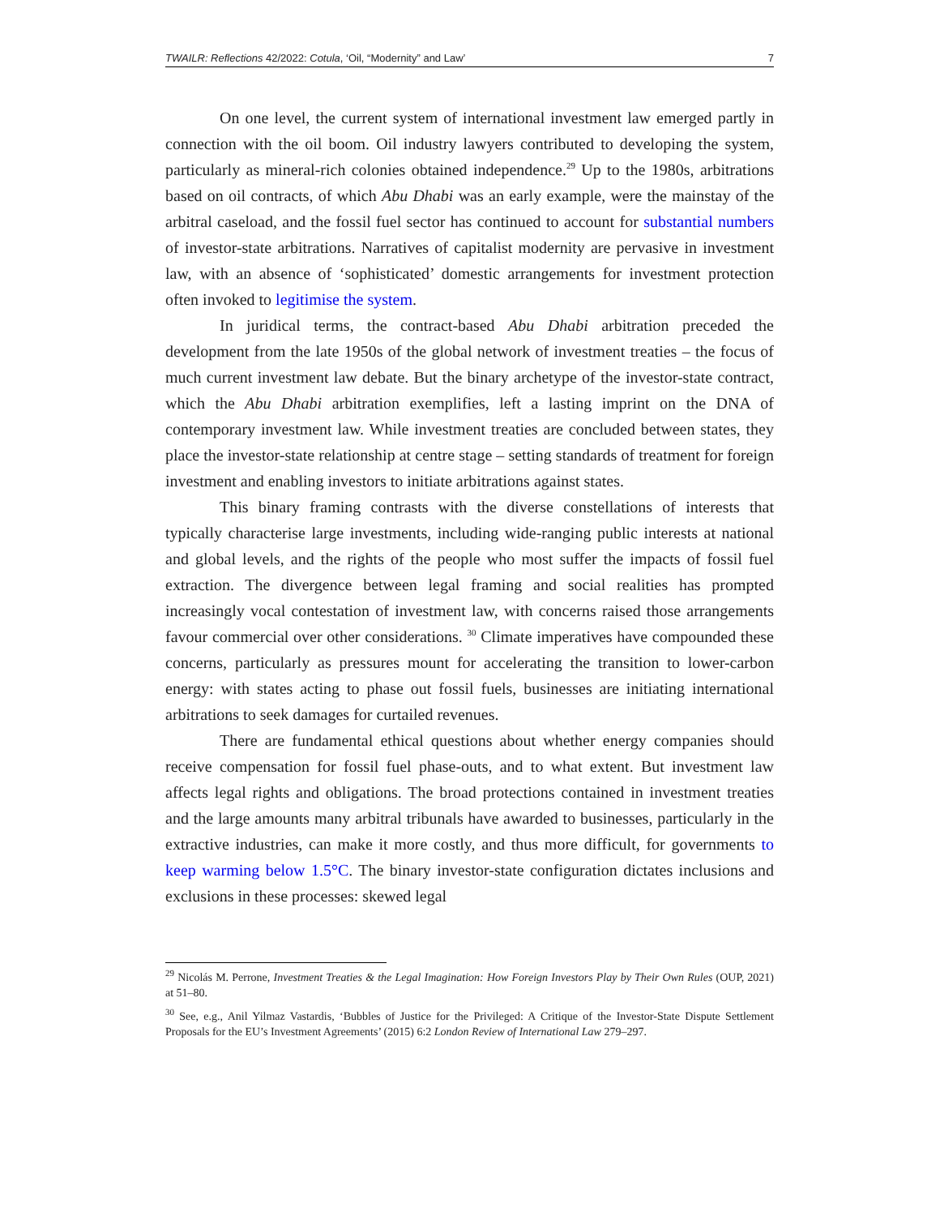TWAILR: Reflections 42/2022: Cotula, ‘Oil, “Modernity” and Law’ 7
On one level, the current system of international investment law emerged partly in connection with the oil boom. Oil industry lawyers contributed to developing the system, particularly as mineral-rich colonies obtained independence.<sup>29</sup> Up to the 1980s, arbitrations based on oil contracts, of which Abu Dhabi was an early example, were the mainstay of the arbitral caseload, and the fossil fuel sector has continued to account for substantial numbers of investor-state arbitrations. Narratives of capitalist modernity are pervasive in investment law, with an absence of ‘sophisticated’ domestic arrangements for investment protection often invoked to legitimise the system.
In juridical terms, the contract-based Abu Dhabi arbitration preceded the development from the late 1950s of the global network of investment treaties – the focus of much current investment law debate. But the binary archetype of the investor-state contract, which the Abu Dhabi arbitration exemplifies, left a lasting imprint on the DNA of contemporary investment law. While investment treaties are concluded between states, they place the investor-state relationship at centre stage – setting standards of treatment for foreign investment and enabling investors to initiate arbitrations against states.
This binary framing contrasts with the diverse constellations of interests that typically characterise large investments, including wide-ranging public interests at national and global levels, and the rights of the people who most suffer the impacts of fossil fuel extraction. The divergence between legal framing and social realities has prompted increasingly vocal contestation of investment law, with concerns raised those arrangements favour commercial over other considerations. <sup>30</sup> Climate imperatives have compounded these concerns, particularly as pressures mount for accelerating the transition to lower-carbon energy: with states acting to phase out fossil fuels, businesses are initiating international arbitrations to seek damages for curtailed revenues.
There are fundamental ethical questions about whether energy companies should receive compensation for fossil fuel phase-outs, and to what extent. But investment law affects legal rights and obligations. The broad protections contained in investment treaties and the large amounts many arbitral tribunals have awarded to businesses, particularly in the extractive industries, can make it more costly, and thus more difficult, for governments to keep warming below 1.5°C. The binary investor-state configuration dictates inclusions and exclusions in these processes: skewed legal
<sup>29</sup> Nicolás M. Perrone, Investment Treaties & the Legal Imagination: How Foreign Investors Play by Their Own Rules (OUP, 2021) at 51–80.
<sup>30</sup> See, e.g., Anil Yilmaz Vastardis, ‘Bubbles of Justice for the Privileged: A Critique of the Investor-State Dispute Settlement Proposals for the EU’s Investment Agreements’ (2015) 6:2 London Review of International Law 279–297.